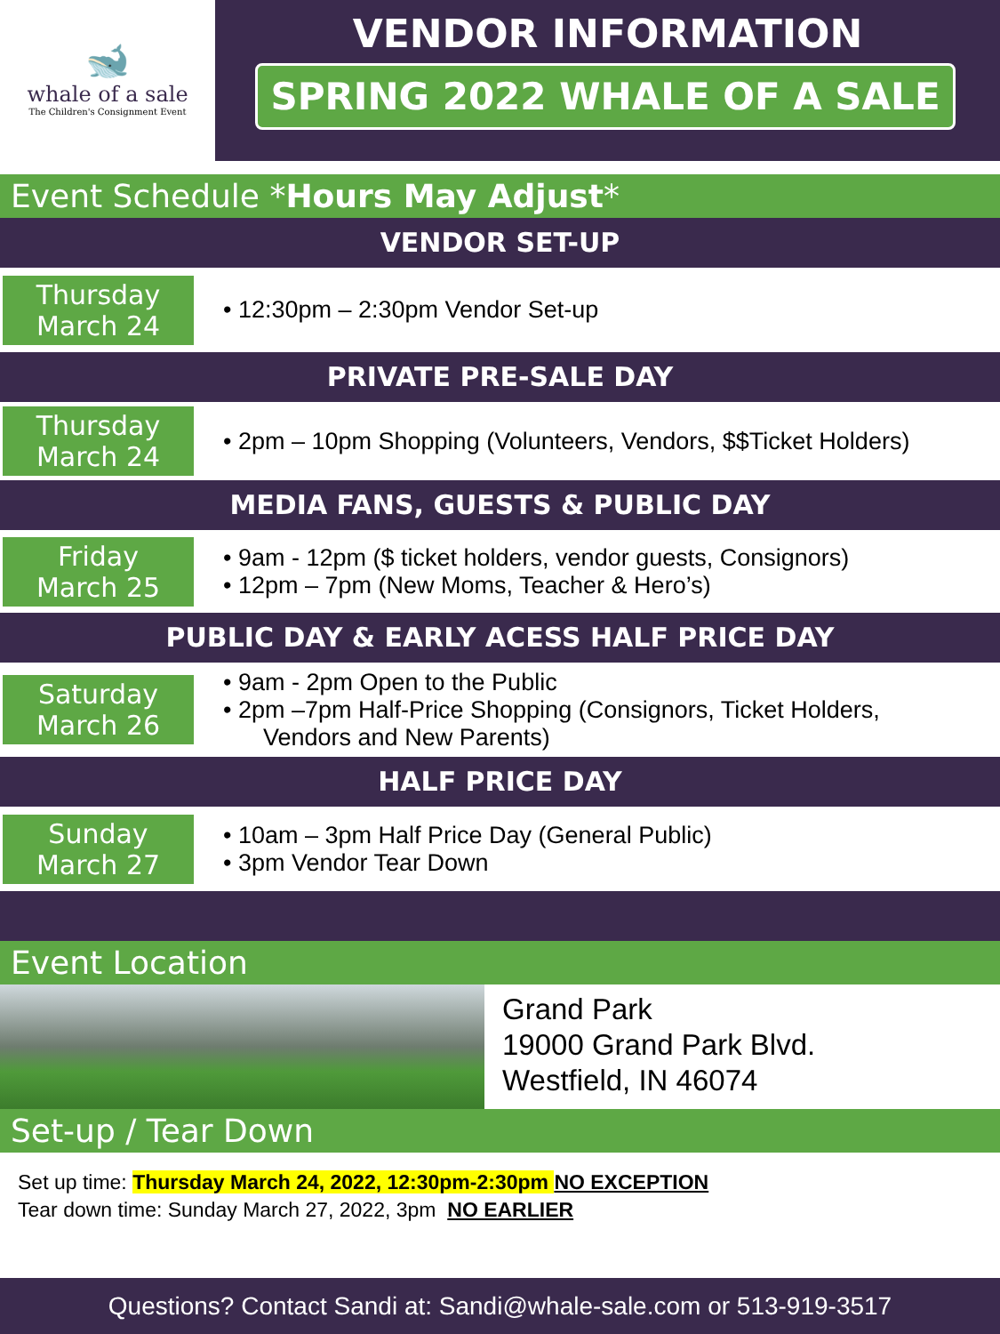🐋
whale of a sale
The Children's Consignment Event
VENDOR INFORMATION
SPRING 2022 WHALE OF A SALE
Event Schedule *Hours May Adjust*
VENDOR SET-UP
Thursday
March 24
• 12:30pm – 2:30pm Vendor Set-up
PRIVATE PRE-SALE DAY
Thursday
March 24
• 2pm – 10pm Shopping (Volunteers, Vendors, $$Ticket Holders)
MEDIA FANS, GUESTS & PUBLIC DAY
Friday
March 25
• 9am - 12pm ($ ticket holders, vendor guests, Consignors)
• 12pm – 7pm (New Moms, Teacher & Hero’s)
PUBLIC DAY & EARLY ACESS HALF PRICE DAY
Saturday
March 26
• 9am - 2pm Open to the Public
• 2pm –7pm Half-Price Shopping (Consignors, Ticket Holders,
Vendors and New Parents)
HALF PRICE DAY
Sunday
March 27
• 10am – 3pm Half Price Day (General Public)
• 3pm Vendor Tear Down
Event Location
Grand Park
19000 Grand Park Blvd.
Westfield, IN 46074
Set-up / Tear Down
Set up time: Thursday March 24, 2022, 12:30pm-2:30pm NO EXCEPTION
Tear down time: Sunday March 27, 2022, 3pm NO EARLIER
Questions? Contact Sandi at: Sandi@whale-sale.com or 513-919-3517